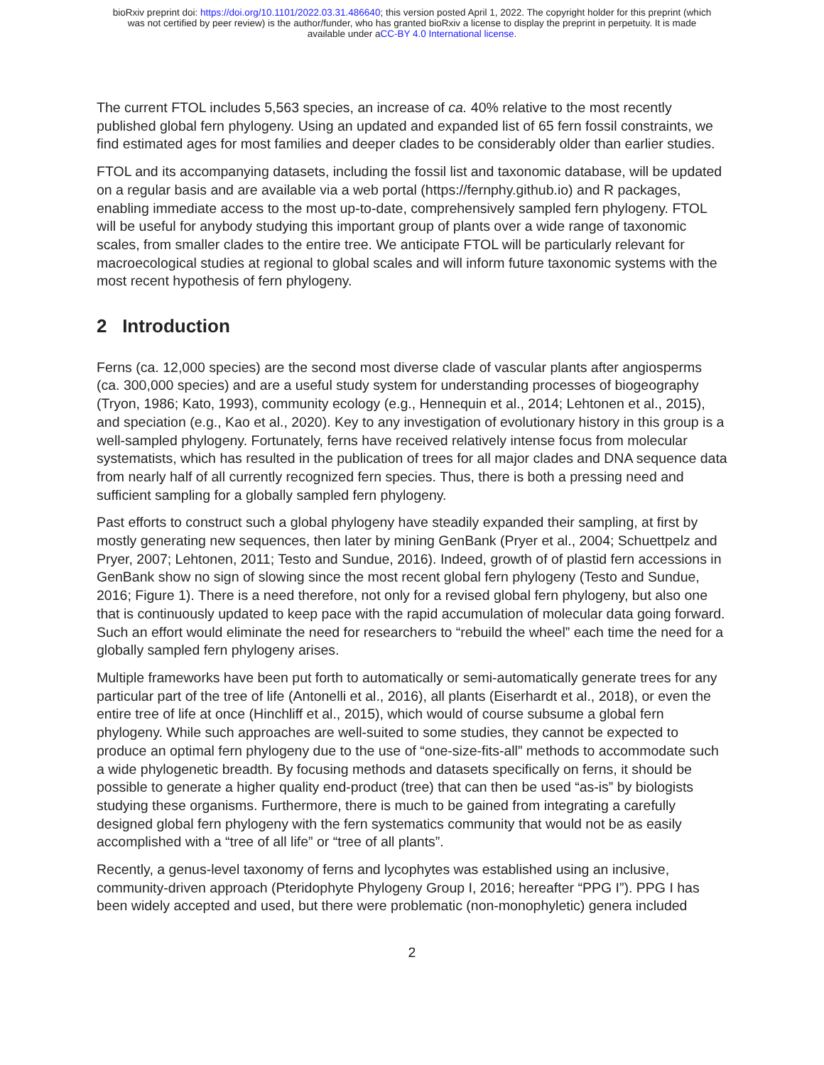bioRxiv preprint doi: https://doi.org/10.1101/2022.03.31.486640; this version posted April 1, 2022. The copyright holder for this preprint (which
was not certified by peer review) is the author/funder, who has granted bioRxiv a license to display the preprint in perpetuity. It is made
available under aCC-BY 4.0 International license.
The current FTOL includes 5,563 species, an increase of ca. 40% relative to the most recently published global fern phylogeny. Using an updated and expanded list of 65 fern fossil constraints, we find estimated ages for most families and deeper clades to be considerably older than earlier studies.
FTOL and its accompanying datasets, including the fossil list and taxonomic database, will be updated on a regular basis and are available via a web portal (https://fernphy.github.io) and R packages, enabling immediate access to the most up-to-date, comprehensively sampled fern phylogeny. FTOL will be useful for anybody studying this important group of plants over a wide range of taxonomic scales, from smaller clades to the entire tree. We anticipate FTOL will be particularly relevant for macroecological studies at regional to global scales and will inform future taxonomic systems with the most recent hypothesis of fern phylogeny.
2 Introduction
Ferns (ca. 12,000 species) are the second most diverse clade of vascular plants after angiosperms (ca. 300,000 species) and are a useful study system for understanding processes of biogeography (Tryon, 1986; Kato, 1993), community ecology (e.g., Hennequin et al., 2014; Lehtonen et al., 2015), and speciation (e.g., Kao et al., 2020). Key to any investigation of evolutionary history in this group is a well-sampled phylogeny. Fortunately, ferns have received relatively intense focus from molecular systematists, which has resulted in the publication of trees for all major clades and DNA sequence data from nearly half of all currently recognized fern species. Thus, there is both a pressing need and sufficient sampling for a globally sampled fern phylogeny.
Past efforts to construct such a global phylogeny have steadily expanded their sampling, at first by mostly generating new sequences, then later by mining GenBank (Pryer et al., 2004; Schuettpelz and Pryer, 2007; Lehtonen, 2011; Testo and Sundue, 2016). Indeed, growth of of plastid fern accessions in GenBank show no sign of slowing since the most recent global fern phylogeny (Testo and Sundue, 2016; Figure 1). There is a need therefore, not only for a revised global fern phylogeny, but also one that is continuously updated to keep pace with the rapid accumulation of molecular data going forward. Such an effort would eliminate the need for researchers to “rebuild the wheel” each time the need for a globally sampled fern phylogeny arises.
Multiple frameworks have been put forth to automatically or semi-automatically generate trees for any particular part of the tree of life (Antonelli et al., 2016), all plants (Eiserhardt et al., 2018), or even the entire tree of life at once (Hinchliff et al., 2015), which would of course subsume a global fern phylogeny. While such approaches are well-suited to some studies, they cannot be expected to produce an optimal fern phylogeny due to the use of “one-size-fits-all” methods to accommodate such a wide phylogenetic breadth. By focusing methods and datasets specifically on ferns, it should be possible to generate a higher quality end-product (tree) that can then be used “as-is” by biologists studying these organisms. Furthermore, there is much to be gained from integrating a carefully designed global fern phylogeny with the fern systematics community that would not be as easily accomplished with a “tree of all life” or “tree of all plants”.
Recently, a genus-level taxonomy of ferns and lycophytes was established using an inclusive, community-driven approach (Pteridophyte Phylogeny Group I, 2016; hereafter “PPG I”). PPG I has been widely accepted and used, but there were problematic (non-monophyletic) genera included
2